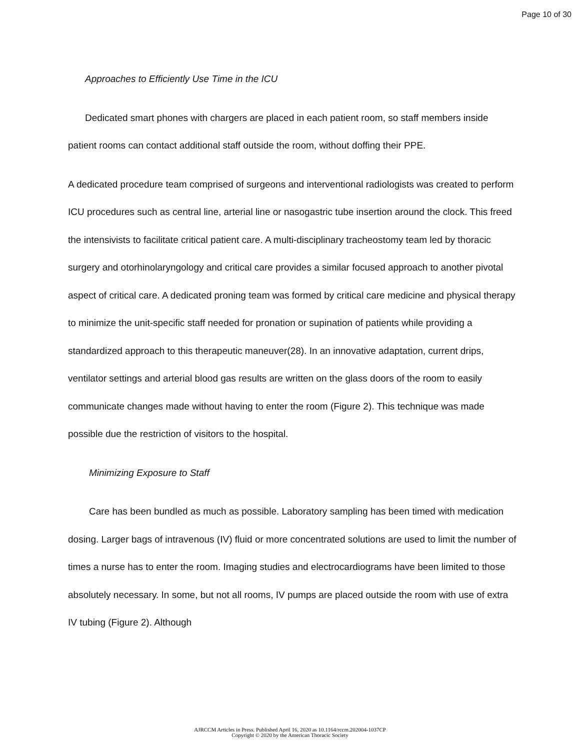Page 10 of 30
Approaches to Efficiently Use Time in the ICU
Dedicated smart phones with chargers are placed in each patient room, so staff members inside patient rooms can contact additional staff outside the room, without doffing their PPE.
A dedicated procedure team comprised of surgeons and interventional radiologists was created to perform ICU procedures such as central line, arterial line or nasogastric tube insertion around the clock. This freed the intensivists to facilitate critical patient care. A multi-disciplinary tracheostomy team led by thoracic surgery and otorhinolaryngology and critical care provides a similar focused approach to another pivotal aspect of critical care. A dedicated proning team was formed by critical care medicine and physical therapy to minimize the unit-specific staff needed for pronation or supination of patients while providing a standardized approach to this therapeutic maneuver(28). In an innovative adaptation, current drips, ventilator settings and arterial blood gas results are written on the glass doors of the room to easily communicate changes made without having to enter the room (Figure 2). This technique was made possible due the restriction of visitors to the hospital.
Minimizing Exposure to Staff
Care has been bundled as much as possible. Laboratory sampling has been timed with medication dosing. Larger bags of intravenous (IV) fluid or more concentrated solutions are used to limit the number of times a nurse has to enter the room. Imaging studies and electrocardiograms have been limited to those absolutely necessary. In some, but not all rooms, IV pumps are placed outside the room with use of extra IV tubing (Figure 2). Although
AJRCCM Articles in Press. Published April 16, 2020 as 10.1164/rccm.202004-1037CP
Copyright © 2020 by the American Thoracic Society